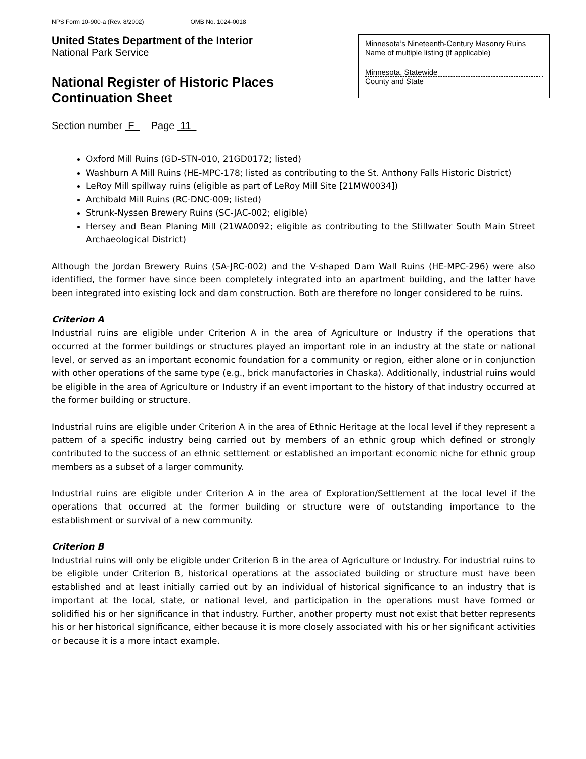NPS Form 10-900-a (Rev. 8/2002) OMB No. 1024-0018
United States Department of the Interior
National Park Service
National Register of Historic Places
Continuation Sheet
Minnesota’s Nineteenth-Century Masonry Ruins
Name of multiple listing (if applicable)
Minnesota, Statewide
County and State
Section number F Page 11
Oxford Mill Ruins (GD-STN-010, 21GD0172; listed)
Washburn A Mill Ruins (HE-MPC-178; listed as contributing to the St. Anthony Falls Historic District)
LeRoy Mill spillway ruins (eligible as part of LeRoy Mill Site [21MW0034])
Archibald Mill Ruins (RC-DNC-009; listed)
Strunk-Nyssen Brewery Ruins (SC-JAC-002; eligible)
Hersey and Bean Planing Mill (21WA0092; eligible as contributing to the Stillwater South Main Street Archaeological District)
Although the Jordan Brewery Ruins (SA-JRC-002) and the V-shaped Dam Wall Ruins (HE-MPC-296) were also identified, the former have since been completely integrated into an apartment building, and the latter have been integrated into existing lock and dam construction. Both are therefore no longer considered to be ruins.
Criterion A
Industrial ruins are eligible under Criterion A in the area of Agriculture or Industry if the operations that occurred at the former buildings or structures played an important role in an industry at the state or national level, or served as an important economic foundation for a community or region, either alone or in conjunction with other operations of the same type (e.g., brick manufactories in Chaska). Additionally, industrial ruins would be eligible in the area of Agriculture or Industry if an event important to the history of that industry occurred at the former building or structure.
Industrial ruins are eligible under Criterion A in the area of Ethnic Heritage at the local level if they represent a pattern of a specific industry being carried out by members of an ethnic group which defined or strongly contributed to the success of an ethnic settlement or established an important economic niche for ethnic group members as a subset of a larger community.
Industrial ruins are eligible under Criterion A in the area of Exploration/Settlement at the local level if the operations that occurred at the former building or structure were of outstanding importance to the establishment or survival of a new community.
Criterion B
Industrial ruins will only be eligible under Criterion B in the area of Agriculture or Industry. For industrial ruins to be eligible under Criterion B, historical operations at the associated building or structure must have been established and at least initially carried out by an individual of historical significance to an industry that is important at the local, state, or national level, and participation in the operations must have formed or solidified his or her significance in that industry. Further, another property must not exist that better represents his or her historical significance, either because it is more closely associated with his or her significant activities or because it is a more intact example.